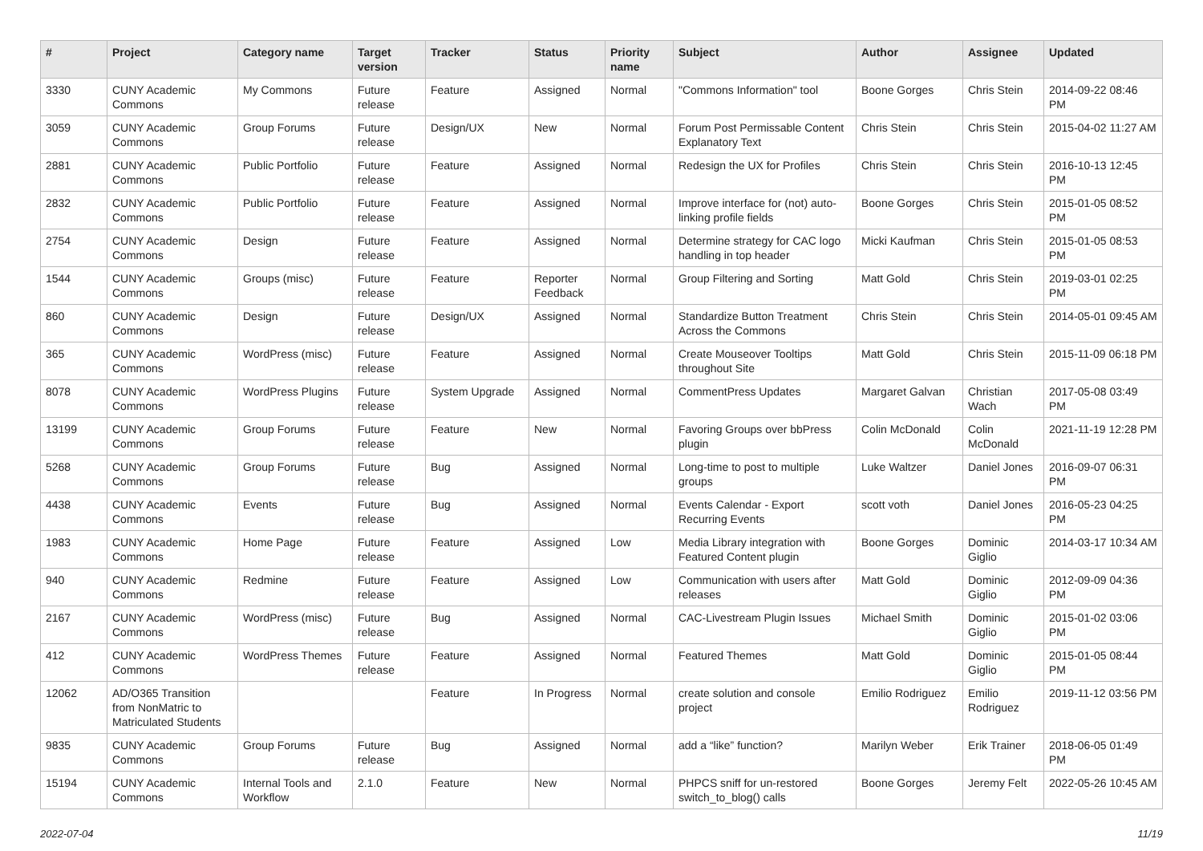| # | Project | Category name | Target version | Tracker | Status | Priority name | Subject | Author | Assignee | Updated |
| --- | --- | --- | --- | --- | --- | --- | --- | --- | --- | --- |
| 3330 | CUNY Academic Commons | My Commons | Future release | Feature | Assigned | Normal | "Commons Information" tool | Boone Gorges | Chris Stein | 2014-09-22 08:46 PM |
| 3059 | CUNY Academic Commons | Group Forums | Future release | Design/UX | New | Normal | Forum Post Permissable Content Explanatory Text | Chris Stein | Chris Stein | 2015-04-02 11:27 AM |
| 2881 | CUNY Academic Commons | Public Portfolio | Future release | Feature | Assigned | Normal | Redesign the UX for Profiles | Chris Stein | Chris Stein | 2016-10-13 12:45 PM |
| 2832 | CUNY Academic Commons | Public Portfolio | Future release | Feature | Assigned | Normal | Improve interface for (not) auto-linking profile fields | Boone Gorges | Chris Stein | 2015-01-05 08:52 PM |
| 2754 | CUNY Academic Commons | Design | Future release | Feature | Assigned | Normal | Determine strategy for CAC logo handling in top header | Micki Kaufman | Chris Stein | 2015-01-05 08:53 PM |
| 1544 | CUNY Academic Commons | Groups (misc) | Future release | Feature | Reporter Feedback | Normal | Group Filtering and Sorting | Matt Gold | Chris Stein | 2019-03-01 02:25 PM |
| 860 | CUNY Academic Commons | Design | Future release | Design/UX | Assigned | Normal | Standardize Button Treatment Across the Commons | Chris Stein | Chris Stein | 2014-05-01 09:45 AM |
| 365 | CUNY Academic Commons | WordPress (misc) | Future release | Feature | Assigned | Normal | Create Mouseover Tooltips throughout Site | Matt Gold | Chris Stein | 2015-11-09 06:18 PM |
| 8078 | CUNY Academic Commons | WordPress Plugins | Future release | System Upgrade | Assigned | Normal | CommentPress Updates | Margaret Galvan | Christian Wach | 2017-05-08 03:49 PM |
| 13199 | CUNY Academic Commons | Group Forums | Future release | Feature | New | Normal | Favoring Groups over bbPress plugin | Colin McDonald | Colin McDonald | 2021-11-19 12:28 PM |
| 5268 | CUNY Academic Commons | Group Forums | Future release | Bug | Assigned | Normal | Long-time to post to multiple groups | Luke Waltzer | Daniel Jones | 2016-09-07 06:31 PM |
| 4438 | CUNY Academic Commons | Events | Future release | Bug | Assigned | Normal | Events Calendar - Export Recurring Events | scott voth | Daniel Jones | 2016-05-23 04:25 PM |
| 1983 | CUNY Academic Commons | Home Page | Future release | Feature | Assigned | Low | Media Library integration with Featured Content plugin | Boone Gorges | Dominic Giglio | 2014-03-17 10:34 AM |
| 940 | CUNY Academic Commons | Redmine | Future release | Feature | Assigned | Low | Communication with users after releases | Matt Gold | Dominic Giglio | 2012-09-09 04:36 PM |
| 2167 | CUNY Academic Commons | WordPress (misc) | Future release | Bug | Assigned | Normal | CAC-Livestream Plugin Issues | Michael Smith | Dominic Giglio | 2015-01-02 03:06 PM |
| 412 | CUNY Academic Commons | WordPress Themes | Future release | Feature | Assigned | Normal | Featured Themes | Matt Gold | Dominic Giglio | 2015-01-05 08:44 PM |
| 12062 | AD/O365 Transition from NonMatric to Matriculated Students | | | Feature | In Progress | Normal | create solution and console project | Emilio Rodriguez | Emilio Rodriguez | 2019-11-12 03:56 PM |
| 9835 | CUNY Academic Commons | Group Forums | Future release | Bug | Assigned | Normal | add a “like” function? | Marilyn Weber | Erik Trainer | 2018-06-05 01:49 PM |
| 15194 | CUNY Academic Commons | Internal Tools and Workflow | 2.1.0 | Feature | New | Normal | PHPCS sniff for un-restored switch_to_blog() calls | Boone Gorges | Jeremy Felt | 2022-05-26 10:45 AM |
2022-07-04 11/19